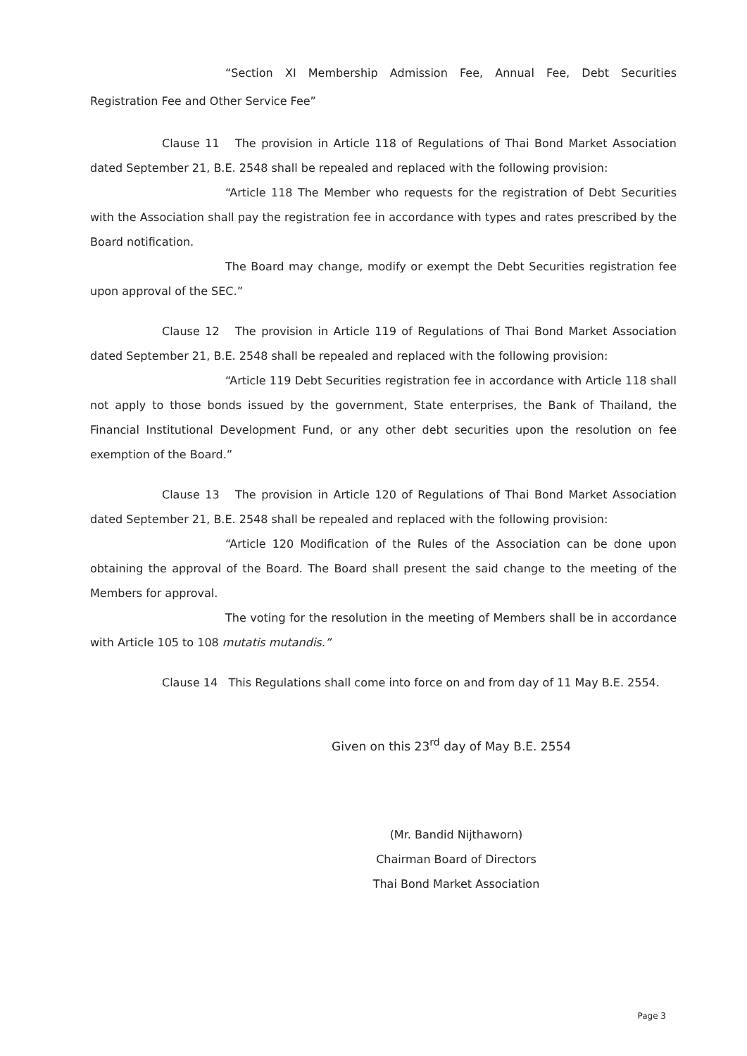“Section XI Membership Admission Fee, Annual Fee, Debt Securities Registration Fee and Other Service Fee”
Clause 11 The provision in Article 118 of Regulations of Thai Bond Market Association dated September 21, B.E. 2548 shall be repealed and replaced with the following provision:
“Article 118 The Member who requests for the registration of Debt Securities with the Association shall pay the registration fee in accordance with types and rates prescribed by the Board notification.
The Board may change, modify or exempt the Debt Securities registration fee upon approval of the SEC.”
Clause 12 The provision in Article 119 of Regulations of Thai Bond Market Association dated September 21, B.E. 2548 shall be repealed and replaced with the following provision:
“Article 119 Debt Securities registration fee in accordance with Article 118 shall not apply to those bonds issued by the government, State enterprises, the Bank of Thailand, the Financial Institutional Development Fund, or any other debt securities upon the resolution on fee exemption of the Board.”
Clause 13 The provision in Article 120 of Regulations of Thai Bond Market Association dated September 21, B.E. 2548 shall be repealed and replaced with the following provision:
“Article 120 Modification of the Rules of the Association can be done upon obtaining the approval of the Board. The Board shall present the said change to the meeting of the Members for approval.
The voting for the resolution in the meeting of Members shall be in accordance with Article 105 to 108 mutatis mutandis.”
Clause 14 This Regulations shall come into force on and from day of 11 May B.E. 2554.
Given on this 23<sup>rd</sup> day of May B.E. 2554
(Mr. Bandid Nijthaworn)
Chairman Board of Directors
Thai Bond Market Association
Page 3